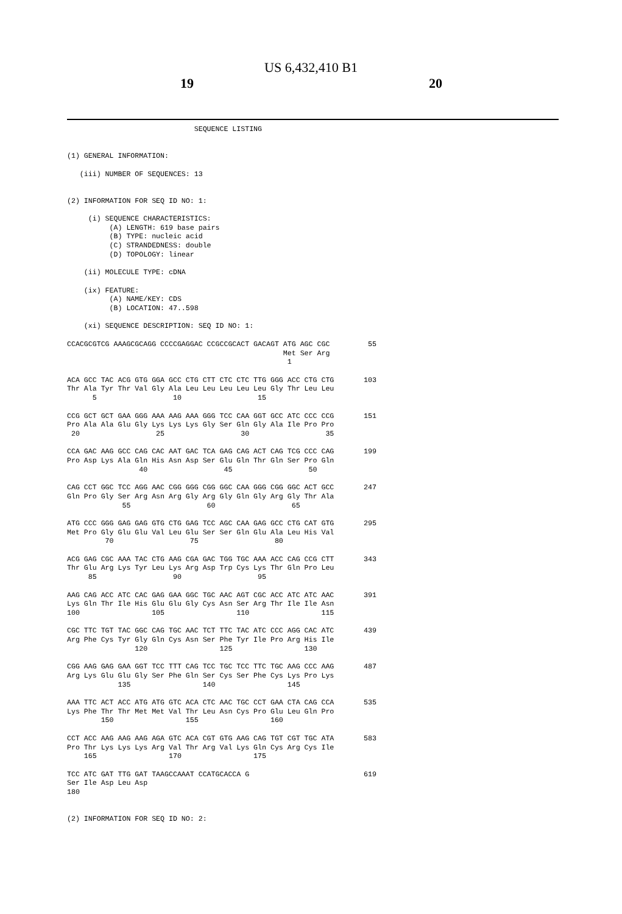US 6,432,410 B1
19 20
                              SEQUENCE LISTING


(1) GENERAL INFORMATION:

   (iii) NUMBER OF SEQUENCES: 13


(2) INFORMATION FOR SEQ ID NO: 1:

     (i) SEQUENCE CHARACTERISTICS:
          (A) LENGTH: 619 base pairs
          (B) TYPE: nucleic acid
          (C) STRANDEDNESS: double
          (D) TOPOLOGY: linear

    (ii) MOLECULE TYPE: cDNA

    (ix) FEATURE:
          (A) NAME/KEY: CDS
          (B) LOCATION: 47..598

    (xi) SEQUENCE DESCRIPTION: SEQ ID NO: 1:

CCACGCGTCG AAAGCGCAGG CCCCGAGGAC CCGCCGCACT GACAGT ATG AGC CGC         55
                                                   Met Ser Arg
                                                    1

ACA GCC TAC ACG GTG GGA GCC CTG CTT CTC CTC TTG GGG ACC CTG CTG       103
Thr Ala Tyr Thr Val Gly Ala Leu Leu Leu Leu Leu Gly Thr Leu Leu
      5                  10                  15

CCG GCT GCT GAA GGG AAA AAG AAA GGG TCC CAA GGT GCC ATC CCC CCG       151
Pro Ala Ala Glu Gly Lys Lys Lys Gly Ser Gln Gly Ala Ile Pro Pro
 20                  25                  30                  35

CCA GAC AAG GCC CAG CAC AAT GAC TCA GAG CAG ACT CAG TCG CCC CAG       199
Pro Asp Lys Ala Gln His Asn Asp Ser Glu Gln Thr Gln Ser Pro Gln
                 40                  45                  50

CAG CCT GGC TCC AGG AAC CGG GGG CGG GGC CAA GGG CGG GGC ACT GCC       247
Gln Pro Gly Ser Arg Asn Arg Gly Arg Gly Gln Gly Arg Gly Thr Ala
             55                  60                  65

ATG CCC GGG GAG GAG GTG CTG GAG TCC AGC CAA GAG GCC CTG CAT GTG       295
Met Pro Gly Glu Glu Val Leu Glu Ser Ser Gln Glu Ala Leu His Val
         70                  75                  80

ACG GAG CGC AAA TAC CTG AAG CGA GAC TGG TGC AAA ACC CAG CCG CTT       343
Thr Glu Arg Lys Tyr Leu Lys Arg Asp Trp Cys Lys Thr Gln Pro Leu
     85                  90                  95

AAG CAG ACC ATC CAC GAG GAA GGC TGC AAC AGT CGC ACC ATC ATC AAC       391
Lys Gln Thr Ile His Glu Glu Gly Cys Asn Ser Arg Thr Ile Ile Asn
100                 105                 110                 115

CGC TTC TGT TAC GGC CAG TGC AAC TCT TTC TAC ATC CCC AGG CAC ATC       439
Arg Phe Cys Tyr Gly Gln Cys Asn Ser Phe Tyr Ile Pro Arg His Ile
                120                 125                 130

CGG AAG GAG GAA GGT TCC TTT CAG TCC TGC TCC TTC TGC AAG CCC AAG       487
Arg Lys Glu Glu Gly Ser Phe Gln Ser Cys Ser Phe Cys Lys Pro Lys
            135                 140                 145

AAA TTC ACT ACC ATG ATG GTC ACA CTC AAC TGC CCT GAA CTA CAG CCA       535
Lys Phe Thr Thr Met Met Val Thr Leu Asn Cys Pro Glu Leu Gln Pro
        150                 155                 160

CCT ACC AAG AAG AAG AGA GTC ACA CGT GTG AAG CAG TGT CGT TGC ATA       583
Pro Thr Lys Lys Lys Arg Val Thr Arg Val Lys Gln Cys Arg Cys Ile
    165                 170                 175

TCC ATC GAT TTG GAT TAAGCCAAAT CCATGCACCA G                           619
Ser Ile Asp Leu Asp
180


(2) INFORMATION FOR SEQ ID NO: 2: